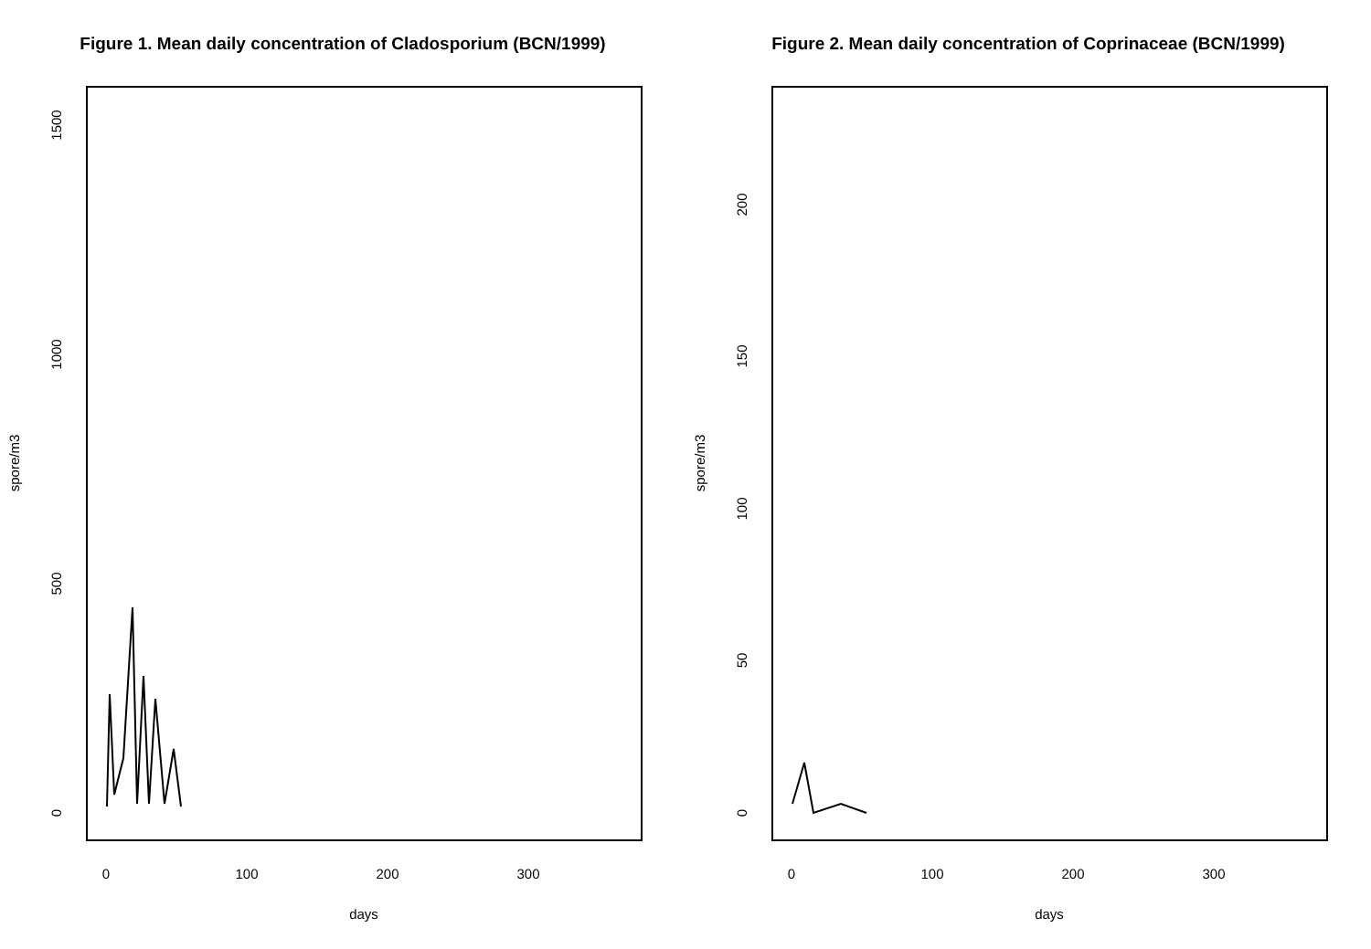Figure 1. Mean daily concentration of Cladosporium (BCN/1999)
0
100
200
300
days
0
500
1000
1500
spore/m3
Figure 2. Mean daily concentration of Coprinaceae (BCN/1999)
0
100
200
300
days
0
50
100
150
200
spore/m3